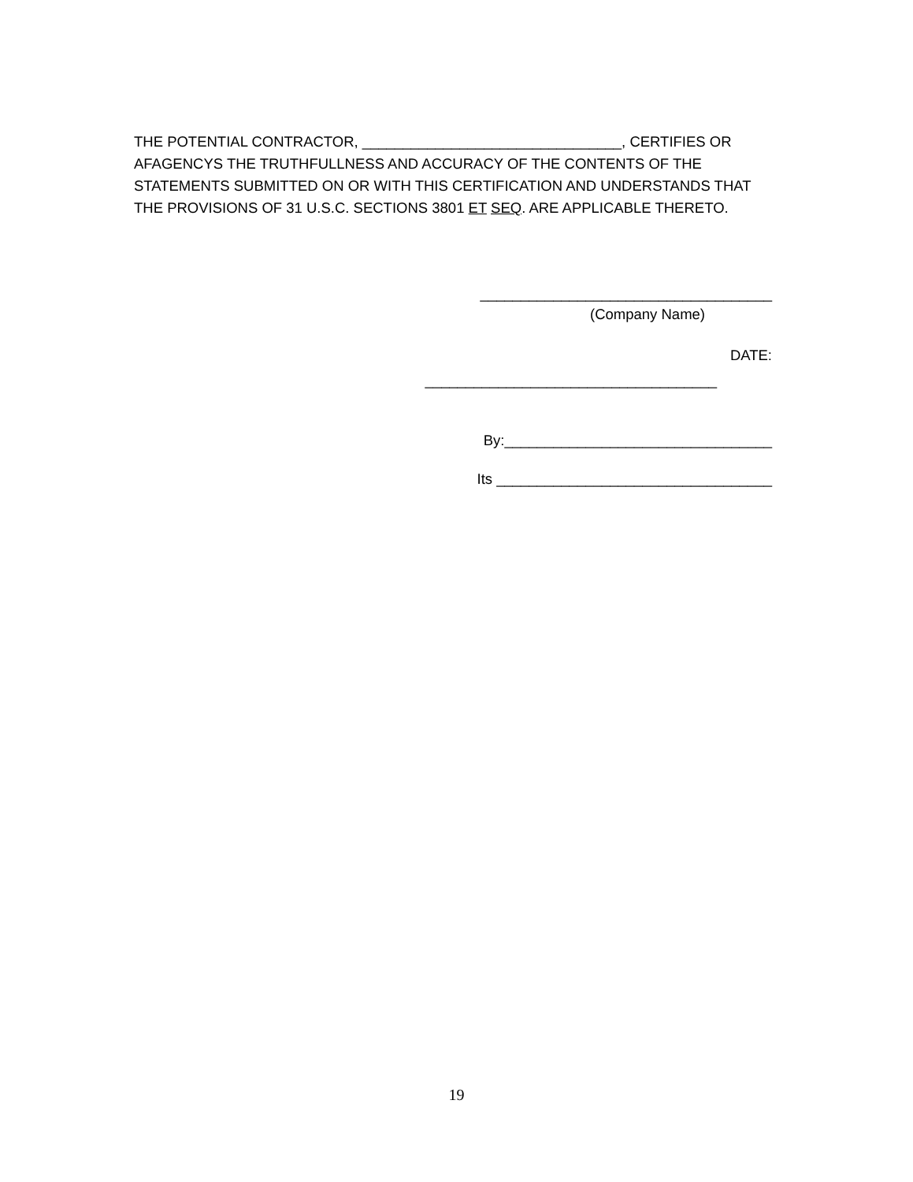THE POTENTIAL CONTRACTOR, ________________________________, CERTIFIES OR AFAGENCYS THE TRUTHFULLNESS AND ACCURACY OF THE CONTENTS OF THE STATEMENTS SUBMITTED ON OR WITH THIS CERTIFICATION AND UNDERSTANDS THAT THE PROVISIONS OF 31 U.S.C. SECTIONS 3801 ET SEQ. ARE APPLICABLE THERETO.
____________________________________
(Company Name)
DATE:
____________________________________
By:_________________________________
Its __________________________________
19